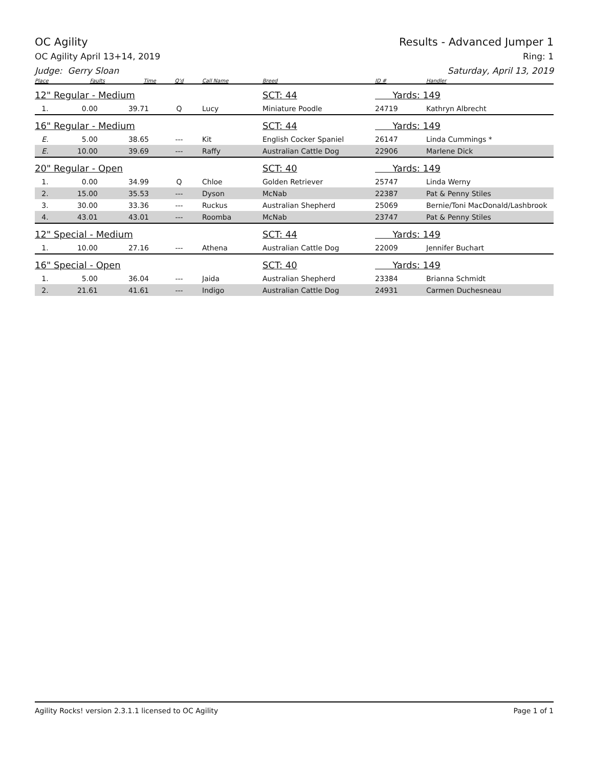OC Agility Results - Advanced Jumper 1
OC Agility April 13+14, 2019 Ring: 1
Judge: Gerry Sloan Saturday, April 13, 2019
| Place | Faults | Time | Q'd | Call Name | Breed | ID # | Handler |
| --- | --- | --- | --- | --- | --- | --- | --- |
| 12" Regular - Medium | | | | | SCT: 44 | Yards: 149 | |
| 1. | 0.00 | 39.71 | Q | Lucy | Miniature Poodle | 24719 | Kathryn Albrecht |
| 16" Regular - Medium | | | | | SCT: 44 | Yards: 149 | |
| E. | 5.00 | 38.65 | --- | Kit | English Cocker Spaniel | 26147 | Linda Cummings * |
| E. | 10.00 | 39.69 | --- | Raffy | Australian Cattle Dog | 22906 | Marlene Dick |
| 20" Regular - Open | | | | | SCT: 40 | Yards: 149 | |
| 1. | 0.00 | 34.99 | Q | Chloe | Golden Retriever | 25747 | Linda Werny |
| 2. | 15.00 | 35.53 | --- | Dyson | McNab | 22387 | Pat & Penny Stiles |
| 3. | 30.00 | 33.36 | --- | Ruckus | Australian Shepherd | 25069 | Bernie/Toni MacDonald/Lashbrook |
| 4. | 43.01 | 43.01 | --- | Roomba | McNab | 23747 | Pat & Penny Stiles |
| 12" Special - Medium | | | | | SCT: 44 | Yards: 149 | |
| 1. | 10.00 | 27.16 | --- | Athena | Australian Cattle Dog | 22009 | Jennifer Buchart |
| 16" Special - Open | | | | | SCT: 40 | Yards: 149 | |
| 1. | 5.00 | 36.04 | --- | Jaida | Australian Shepherd | 23384 | Brianna Schmidt |
| 2. | 21.61 | 41.61 | --- | Indigo | Australian Cattle Dog | 24931 | Carmen Duchesneau |
Agility Rocks! version 2.3.1.1 licensed to OC Agility Page 1 of 1